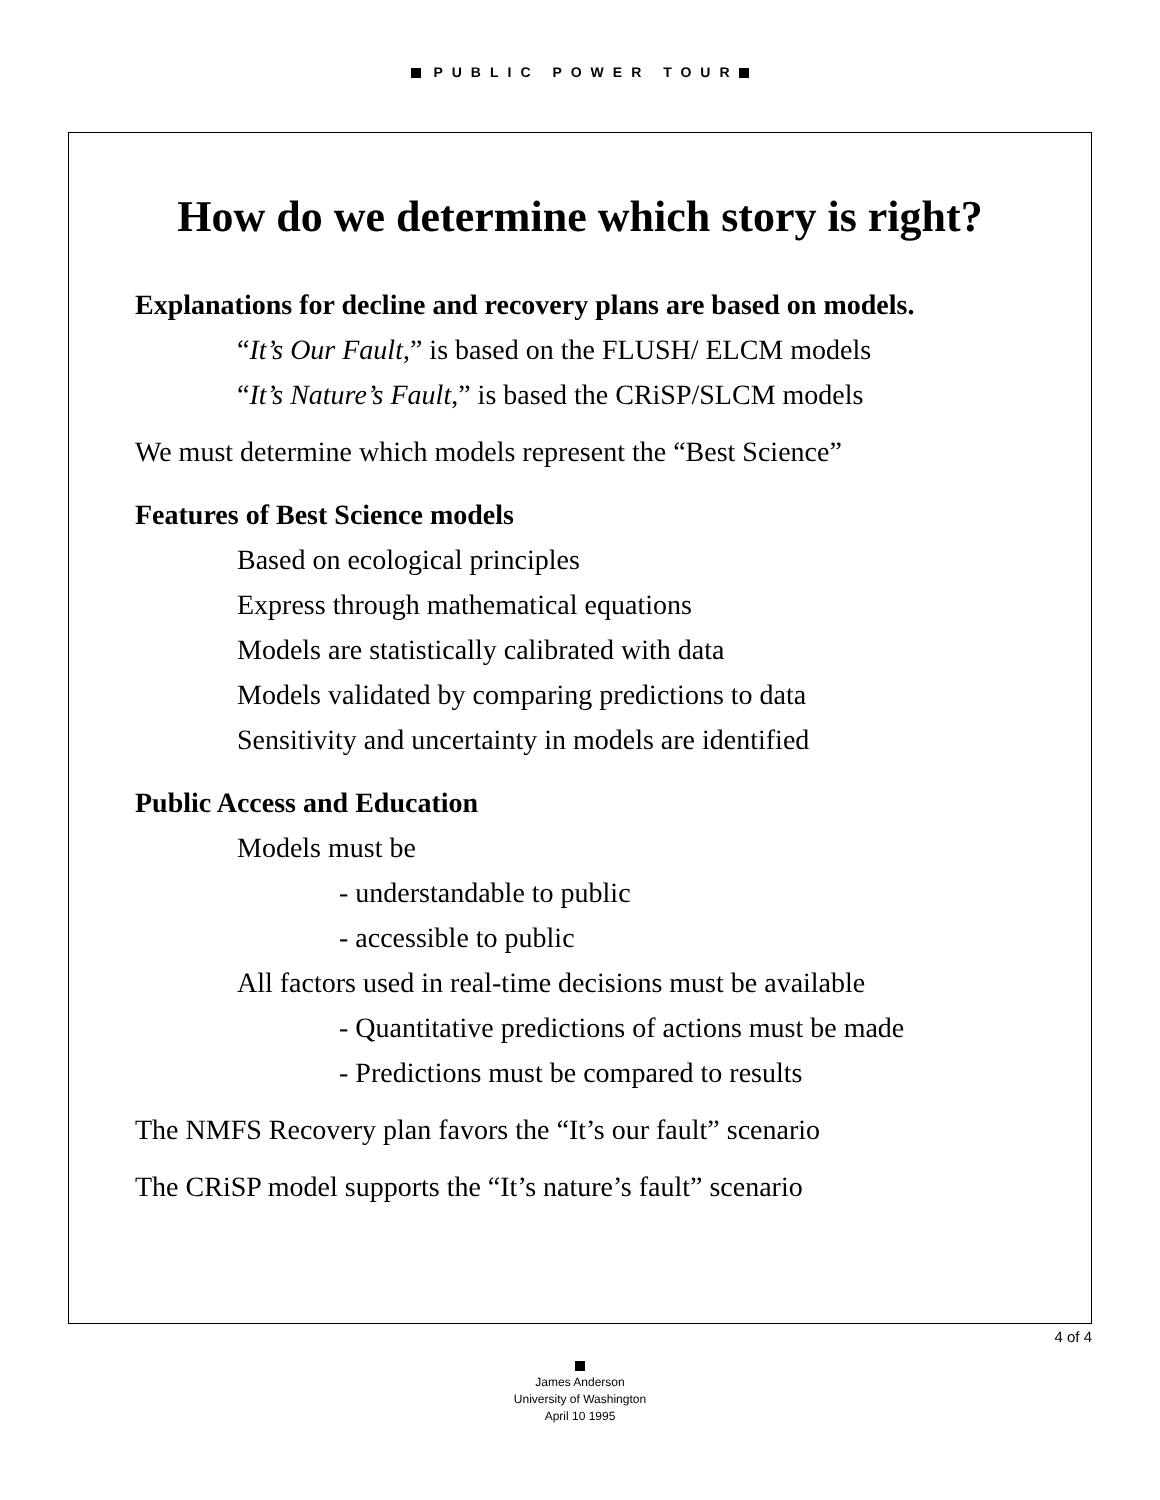PUBLIC POWER TOUR
How do we determine which story is right?
Explanations for decline and recovery plans are based on models.
“It’s Our Fault,” is based on the FLUSH/ ELCM models
“It’s Nature’s Fault,” is based the CRiSP/SLCM models
We must determine which models represent the “Best Science”
Features of Best Science models
Based on ecological principles
Express through mathematical equations
Models are statistically calibrated with data
Models validated by comparing predictions to data
Sensitivity and uncertainty in models are identified
Public Access and Education
Models must be
- understandable to public
- accessible to public
All factors used in real-time decisions must be available
- Quantitative predictions of actions must be made
- Predictions must be compared to results
The NMFS Recovery plan favors the “It’s our fault” scenario
The CRiSP model supports the “It’s nature’s fault” scenario
4 of 4
James Anderson
University of Washington
April 10 1995